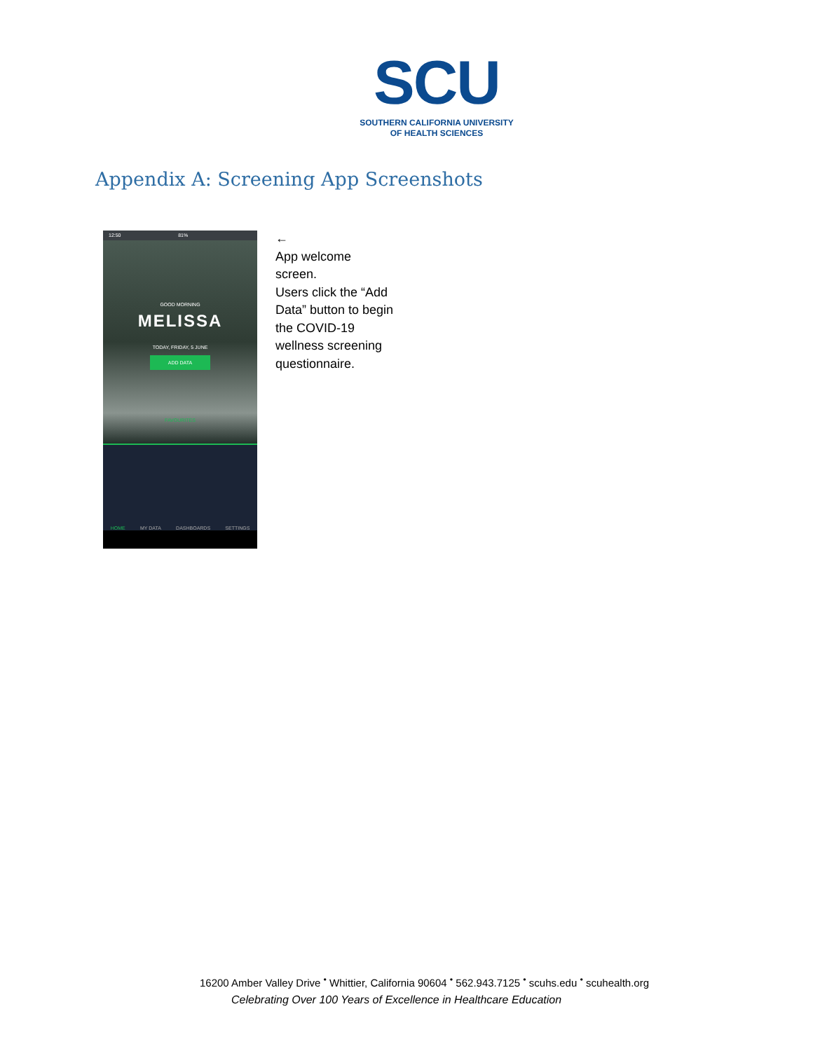SCU
SOUTHERN CALIFORNIA UNIVERSITY
OF HEALTH SCIENCES
Appendix A: Screening App Screenshots
12:50 81%
GOOD MORNING
MELISSA
TODAY, FRIDAY, 5 JUNE
ADD DATA
FAVOURITES
HOME MY DATA DASHBOARDS SETTINGS
←
App welcome screen.
Users click the “Add Data” button to begin the COVID-19 wellness screening questionnaire.
16200 Amber Valley Drive <sup>•</sup> Whittier, California 90604 <sup>•</sup> 562.943.7125 <sup>•</sup> scuhs.edu <sup>•</sup> scuhealth.org
Celebrating Over 100 Years of Excellence in Healthcare Education